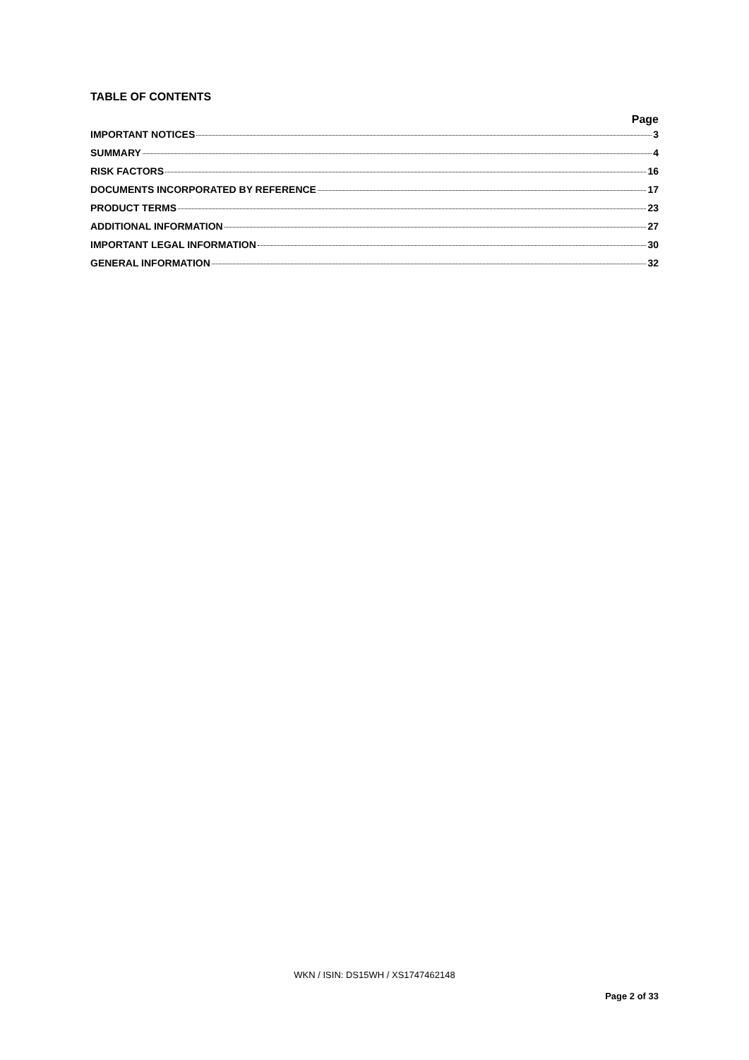TABLE OF CONTENTS
Page
IMPORTANT NOTICES 3
SUMMARY 4
RISK FACTORS 16
DOCUMENTS INCORPORATED BY REFERENCE 17
PRODUCT TERMS 23
ADDITIONAL INFORMATION 27
IMPORTANT LEGAL INFORMATION 30
GENERAL INFORMATION 32
WKN / ISIN: DS15WH / XS1747462148
Page 2 of 33